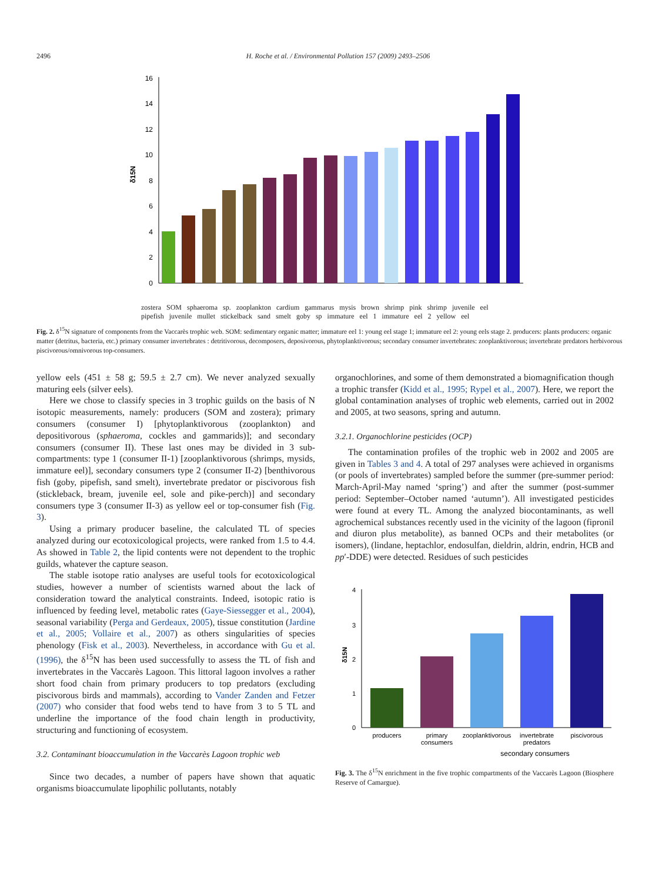2496 H. Roche et al. / Environmental Pollution 157 (2009) 2493–2506
0
2
4
6
8
10
12
14
16
δ15N
zostera SOM sphaeroma sp. zooplankton cardium gammarus mysis brown shrimp pink shrimp juvenile eel pipefish juvenile mullet stickelback sand smelt goby sp immature eel 1 immature eel 2 yellow eel
Fig. 2. δ<sup>15</sup>N signature of components from the Vaccarès trophic web. SOM: sedimentary organic matter; immature eel 1: young eel stage 1; immature eel 2: young eels stage 2. producers: plants producers: organic matter (detritus, bacteria, etc.) primary consumer invertebrates : detritivorous, decomposers, deposivorous, phytoplanktivorous; secondary consumer invertebrates: zooplanktivorous; invertebrate predators herbivorous piscivorous/omnivorous top-consumers.
yellow eels (451 ± 58 g; 59.5 ± 2.7 cm). We never analyzed sexually maturing eels (silver eels).
Here we chose to classify species in 3 trophic guilds on the basis of N isotopic measurements, namely: producers (SOM and zostera); primary consumers (consumer I) [phytoplanktivorous (zooplankton) and depositivorous (sphaeroma, cockles and gammarids)]; and secondary consumers (consumer II). These last ones may be divided in 3 sub-compartments: type 1 (consumer II-1) [zooplanktivorous (shrimps, mysids, immature eel)], secondary consumers type 2 (consumer II-2) [benthivorous fish (goby, pipefish, sand smelt), invertebrate predator or piscivorous fish (stickleback, bream, juvenile eel, sole and pike-perch)] and secondary consumers type 3 (consumer II-3) as yellow eel or top-consumer fish (Fig. 3).
Using a primary producer baseline, the calculated TL of species analyzed during our ecotoxicological projects, were ranked from 1.5 to 4.4. As showed in Table 2, the lipid contents were not dependent to the trophic guilds, whatever the capture season.
The stable isotope ratio analyses are useful tools for ecotoxicological studies, however a number of scientists warned about the lack of consideration toward the analytical constraints. Indeed, isotopic ratio is influenced by feeding level, metabolic rates (Gaye-Siessegger et al., 2004), seasonal variability (Perga and Gerdeaux, 2005), tissue constitution (Jardine et al., 2005; Vollaire et al., 2007) as others singularities of species phenology (Fisk et al., 2003). Nevertheless, in accordance with Gu et al. (1996), the δ<sup>15</sup>N has been used successfully to assess the TL of fish and invertebrates in the Vaccarès Lagoon. This littoral lagoon involves a rather short food chain from primary producers to top predators (excluding piscivorous birds and mammals), according to Vander Zanden and Fetzer (2007) who consider that food webs tend to have from 3 to 5 TL and underline the importance of the food chain length in productivity, structuring and functioning of ecosystem.
3.2. Contaminant bioaccumulation in the Vaccarès Lagoon trophic web
Since two decades, a number of papers have shown that aquatic organisms bioaccumulate lipophilic pollutants, notably
organochlorines, and some of them demonstrated a biomagnification though a trophic transfer (Kidd et al., 1995; Rypel et al., 2007). Here, we report the global contamination analyses of trophic web elements, carried out in 2002 and 2005, at two seasons, spring and autumn.
3.2.1. Organochlorine pesticides (OCP)
The contamination profiles of the trophic web in 2002 and 2005 are given in Tables 3 and 4. A total of 297 analyses were achieved in organisms (or pools of invertebrates) sampled before the summer (pre-summer period: March-April-May named ‘spring’) and after the summer (post-summer period: September–October named ‘autumn’). All investigated pesticides were found at every TL. Among the analyzed biocontaminants, as well agrochemical substances recently used in the vicinity of the lagoon (fipronil and diuron plus metabolite), as banned OCPs and their metabolites (or isomers), (lindane, heptachlor, endosulfan, dieldrin, aldrin, endrin, HCB and pp′-DDE) were detected. Residues of such pesticides
4
3
2
1
0
δ15N
producers
primary
consumers
zooplanktivorous
invertebrate
predators
piscivorous
secondary consumers
Fig. 3. The δ<sup>15</sup>N enrichment in the five trophic compartments of the Vaccarès Lagoon (Biosphere Reserve of Camargue).